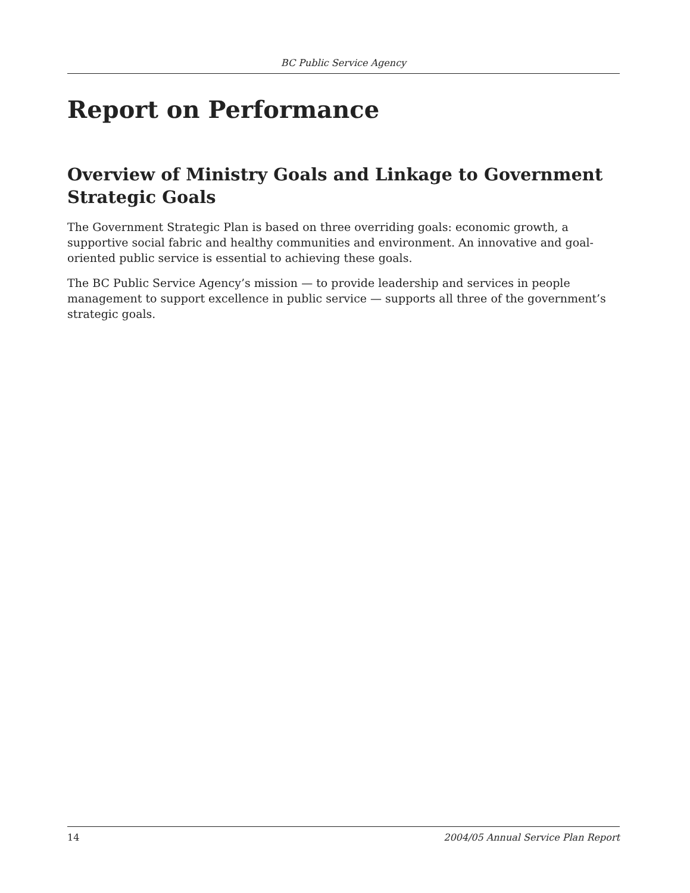BC Public Service Agency
Report on Performance
Overview of Ministry Goals and Linkage to Government Strategic Goals
The Government Strategic Plan is based on three overriding goals: economic growth, a supportive social fabric and healthy communities and environment. An innovative and goal-oriented public service is essential to achieving these goals.
The BC Public Service Agency’s mission — to provide leadership and services in people management to support excellence in public service — supports all three of the government’s strategic goals.
14 2004/05 Annual Service Plan Report